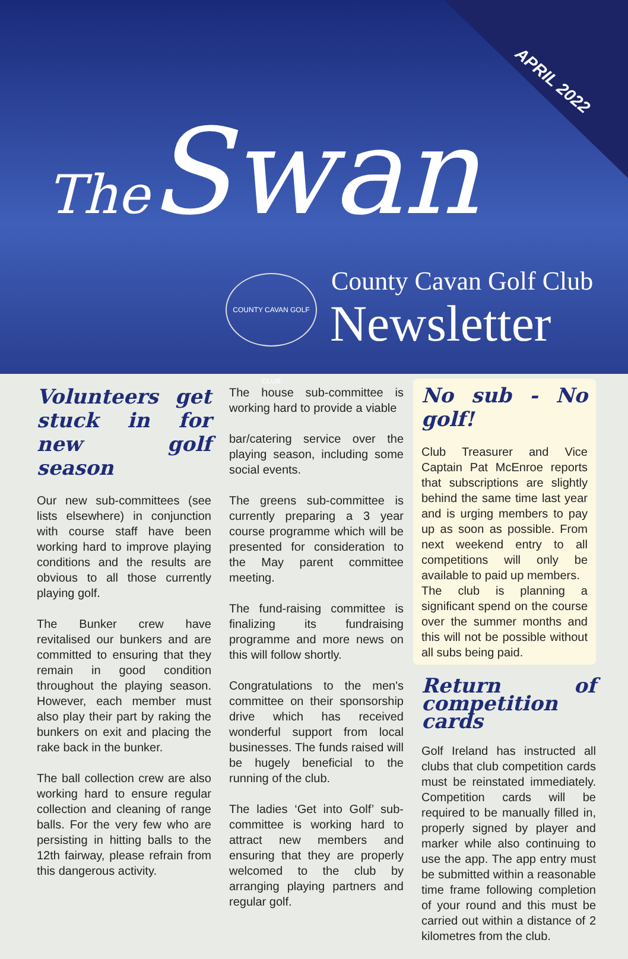APRIL 2022
The Swan
COUNTY CAVAN GOLF CLUB
County Cavan Golf Club
Newsletter
Volunteers get stuck in for new golf season
Our new sub-committees (see lists elsewhere) in conjunction with course staff have been working hard to improve playing conditions and the results are obvious to all those currently playing golf.
The Bunker crew have revitalised our bunkers and are committed to ensuring that they remain in good condition throughout the playing season. However, each member must also play their part by raking the bunkers on exit and placing the rake back in the bunker.
The ball collection crew are also working hard to ensure regular collection and cleaning of range balls. For the very few who are persisting in hitting balls to the 12th fairway, please refrain from this dangerous activity.
The house sub-committee is working hard to provide a viable
bar/catering service over the playing season, including some social events.
The greens sub-committee is currently preparing a 3 year course programme which will be presented for consideration to the May parent committee meeting.
The fund-raising committee is finalizing its fundraising programme and more news on this will follow shortly.
Congratulations to the men's committee on their sponsorship drive which has received wonderful support from local businesses. The funds raised will be hugely beneficial to the running of the club.
The ladies ‘Get into Golf’ sub-committee is working hard to attract new members and ensuring that they are properly welcomed to the club by arranging playing partners and regular golf.
No sub - No golf!
Club Treasurer and Vice Captain Pat McEnroe reports that subscriptions are slightly behind the same time last year and is urging members to pay up as soon as possible. From next weekend entry to all competitions will only be available to paid up members.
The club is planning a significant spend on the course over the summer months and this will not be possible without all subs being paid.
Return of competition cards
Golf Ireland has instructed all clubs that club competition cards must be reinstated immediately. Competition cards will be required to be manually filled in, properly signed by player and marker while also continuing to use the app. The app entry must be submitted within a reasonable time frame following completion of your round and this must be carried out within a distance of 2 kilometres from the club.